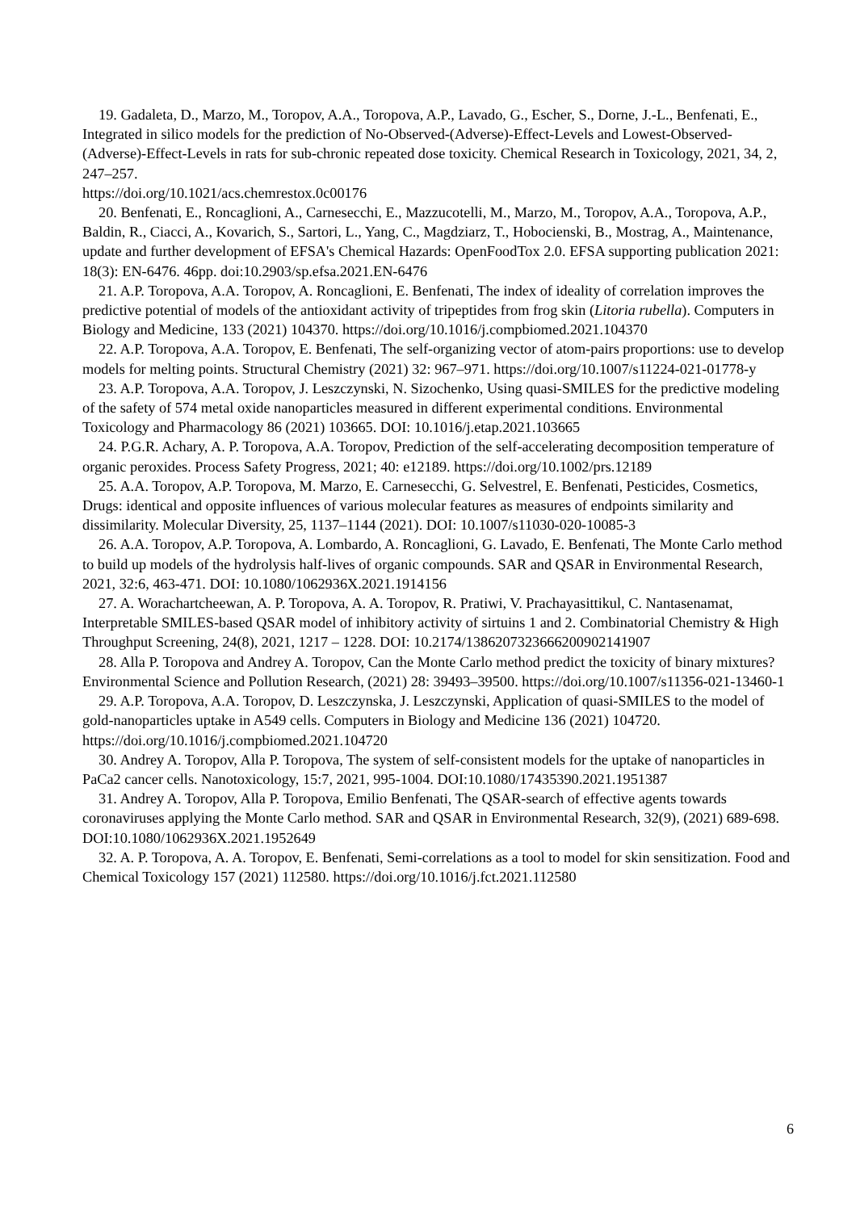19. Gadaleta, D., Marzo, M., Toropov, A.A., Toropova, A.P., Lavado, G., Escher, S., Dorne, J.-L., Benfenati, E., Integrated in silico models for the prediction of No-Observed-(Adverse)-Effect-Levels and Lowest-Observed-(Adverse)-Effect-Levels in rats for sub-chronic repeated dose toxicity. Chemical Research in Toxicology, 2021, 34, 2, 247–257.
https://doi.org/10.1021/acs.chemrestox.0c00176
20. Benfenati, E., Roncaglioni, A., Carnesecchi, E., Mazzucotelli, M., Marzo, M., Toropov, A.A., Toropova, A.P., Baldin, R., Ciacci, A., Kovarich, S., Sartori, L., Yang, C., Magdziarz, T., Hobocienski, B., Mostrag, A., Maintenance, update and further development of EFSA's Chemical Hazards: OpenFoodTox 2.0. EFSA supporting publication 2021: 18(3): EN-6476. 46pp. doi:10.2903/sp.efsa.2021.EN-6476
21. A.P. Toropova, A.A. Toropov, A. Roncaglioni, E. Benfenati, The index of ideality of correlation improves the predictive potential of models of the antioxidant activity of tripeptides from frog skin (Litoria rubella). Computers in Biology and Medicine, 133 (2021) 104370. https://doi.org/10.1016/j.compbiomed.2021.104370
22. A.P. Toropova, A.A. Toropov, E. Benfenati, The self-organizing vector of atom-pairs proportions: use to develop models for melting points. Structural Chemistry (2021) 32: 967–971. https://doi.org/10.1007/s11224-021-01778-y
23. A.P. Toropova, A.A. Toropov, J. Leszczynski, N. Sizochenko, Using quasi-SMILES for the predictive modeling of the safety of 574 metal oxide nanoparticles measured in different experimental conditions. Environmental Toxicology and Pharmacology 86 (2021) 103665. DOI: 10.1016/j.etap.2021.103665
24. P.G.R. Achary, A. P. Toropova, A.A. Toropov, Prediction of the self-accelerating decomposition temperature of organic peroxides. Process Safety Progress, 2021; 40: e12189. https://doi.org/10.1002/prs.12189
25. A.A. Toropov, A.P. Toropova, M. Marzo, E. Carnesecchi, G. Selvestrel, E. Benfenati, Pesticides, Cosmetics, Drugs: identical and opposite influences of various molecular features as measures of endpoints similarity and dissimilarity. Molecular Diversity, 25, 1137–1144 (2021). DOI: 10.1007/s11030-020-10085-3
26. A.A. Toropov, A.P. Toropova, A. Lombardo, A. Roncaglioni, G. Lavado, E. Benfenati, The Monte Carlo method to build up models of the hydrolysis half-lives of organic compounds. SAR and QSAR in Environmental Research, 2021, 32:6, 463-471. DOI: 10.1080/1062936X.2021.1914156
27. A. Worachartcheewan, A. P. Toropova, A. A. Toropov, R. Pratiwi, V. Prachayasittikul, C. Nantasenamat, Interpretable SMILES-based QSAR model of inhibitory activity of sirtuins 1 and 2. Combinatorial Chemistry & High Throughput Screening, 24(8), 2021, 1217 – 1228. DOI: 10.2174/1386207323666200902141907
28. Alla P. Toropova and Andrey A. Toropov, Can the Monte Carlo method predict the toxicity of binary mixtures? Environmental Science and Pollution Research, (2021) 28: 39493–39500. https://doi.org/10.1007/s11356-021-13460-1
29. A.P. Toropova, A.A. Toropov, D. Leszczynska, J. Leszczynski, Application of quasi-SMILES to the model of gold-nanoparticles uptake in A549 cells. Computers in Biology and Medicine 136 (2021) 104720. https://doi.org/10.1016/j.compbiomed.2021.104720
30. Andrey A. Toropov, Alla P. Toropova, The system of self-consistent models for the uptake of nanoparticles in PaCa2 cancer cells. Nanotoxicology, 15:7, 2021, 995-1004. DOI:10.1080/17435390.2021.1951387
31. Andrey A. Toropov, Alla P. Toropova, Emilio Benfenati, The QSAR-search of effective agents towards coronaviruses applying the Monte Carlo method. SAR and QSAR in Environmental Research, 32(9), (2021) 689-698. DOI:10.1080/1062936X.2021.1952649
32. A. P. Toropova, A. A. Toropov, E. Benfenati, Semi-correlations as a tool to model for skin sensitization. Food and Chemical Toxicology 157 (2021) 112580. https://doi.org/10.1016/j.fct.2021.112580
6